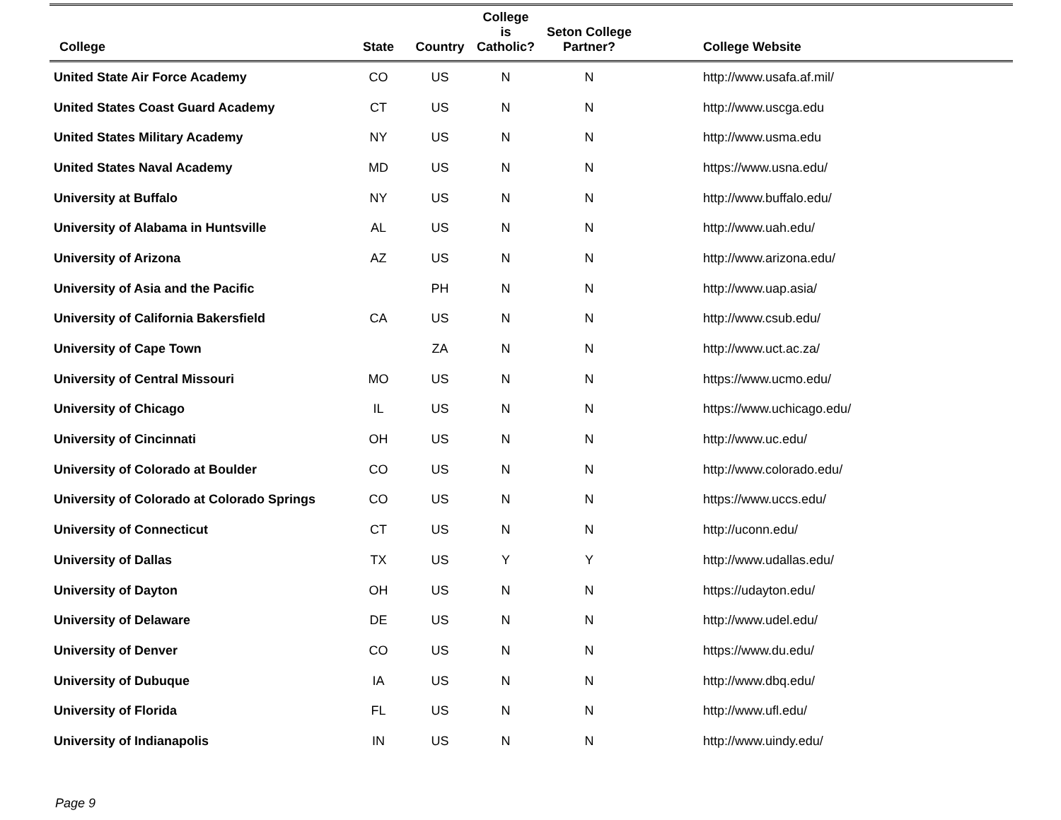| College | State | Country | College is Catholic? | Seton College Partner? | College Website |
| --- | --- | --- | --- | --- | --- |
| United State Air Force Academy | CO | US | N | N | http://www.usafa.af.mil/ |
| United States Coast Guard Academy | CT | US | N | N | http://www.uscga.edu |
| United States Military Academy | NY | US | N | N | http://www.usma.edu |
| United States Naval Academy | MD | US | N | N | https://www.usna.edu/ |
| University at Buffalo | NY | US | N | N | http://www.buffalo.edu/ |
| University of Alabama in Huntsville | AL | US | N | N | http://www.uah.edu/ |
| University of Arizona | AZ | US | N | N | http://www.arizona.edu/ |
| University of Asia and the Pacific | | PH | N | N | http://www.uap.asia/ |
| University of California Bakersfield | CA | US | N | N | http://www.csub.edu/ |
| University of Cape Town | | ZA | N | N | http://www.uct.ac.za/ |
| University of Central Missouri | MO | US | N | N | https://www.ucmo.edu/ |
| University of Chicago | IL | US | N | N | https://www.uchicago.edu/ |
| University of Cincinnati | OH | US | N | N | http://www.uc.edu/ |
| University of Colorado at Boulder | CO | US | N | N | http://www.colorado.edu/ |
| University of Colorado at Colorado Springs | CO | US | N | N | https://www.uccs.edu/ |
| University of Connecticut | CT | US | N | N | http://uconn.edu/ |
| University of Dallas | TX | US | Y | Y | http://www.udallas.edu/ |
| University of Dayton | OH | US | N | N | https://udayton.edu/ |
| University of Delaware | DE | US | N | N | http://www.udel.edu/ |
| University of Denver | CO | US | N | N | https://www.du.edu/ |
| University of Dubuque | IA | US | N | N | http://www.dbq.edu/ |
| University of Florida | FL | US | N | N | http://www.ufl.edu/ |
| University of Indianapolis | IN | US | N | N | http://www.uindy.edu/ |
Page 9